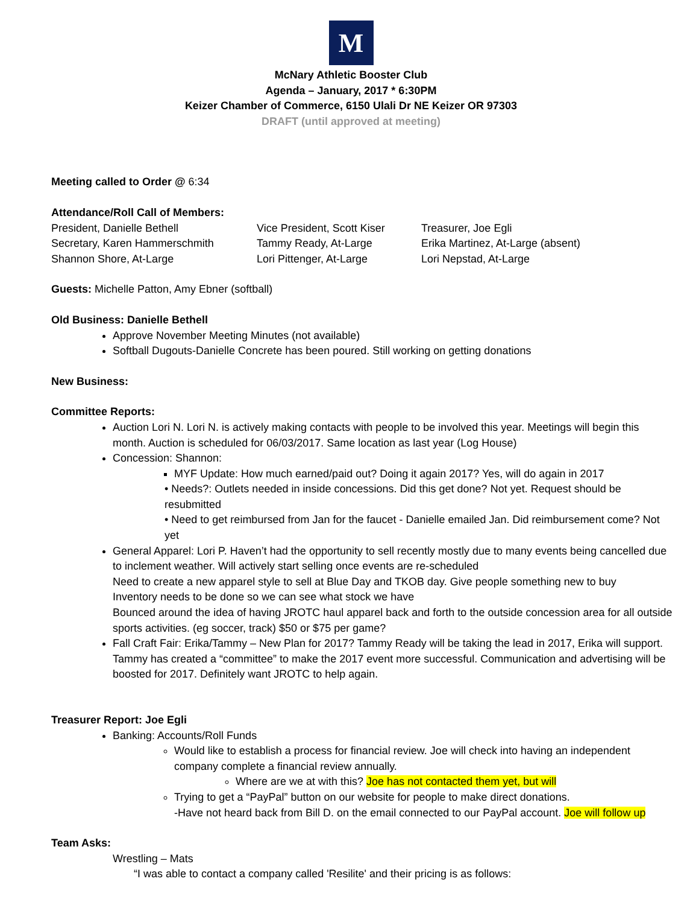M
McNary Athletic Booster Club
Agenda – January, 2017 * 6:30PM
Keizer Chamber of Commerce, 6150 Ulali Dr NE Keizer OR 97303
DRAFT (until approved at meeting)
Meeting called to Order @ 6:34
Attendance/Roll Call of Members:
President, Danielle Bethell Vice President, Scott Kiser Treasurer, Joe Egli Secretary, Karen Hammerschmith Tammy Ready, At-Large Erika Martinez, At-Large (absent) Shannon Shore, At-Large Lori Pittenger, At-Large Lori Nepstad, At-Large
Guests: Michelle Patton, Amy Ebner (softball)
Old Business: Danielle Bethell
Approve November Meeting Minutes (not available)
Softball Dugouts-Danielle Concrete has been poured. Still working on getting donations
New Business:
Committee Reports:
Auction Lori N. Lori N. is actively making contacts with people to be involved this year. Meetings will begin this month. Auction is scheduled for 06/03/2017. Same location as last year (Log House)
Concession: Shannon:
MYF Update: How much earned/paid out? Doing it again 2017? Yes, will do again in 2017
• Needs?: Outlets needed in inside concessions. Did this get done? Not yet. Request should be resubmitted
• Need to get reimbursed from Jan for the faucet - Danielle emailed Jan. Did reimbursement come? Not yet
General Apparel: Lori P. Haven’t had the opportunity to sell recently mostly due to many events being cancelled due to inclement weather. Will actively start selling once events are re-scheduled
Need to create a new apparel style to sell at Blue Day and TKOB day. Give people something new to buy
Inventory needs to be done so we can see what stock we have
Bounced around the idea of having JROTC haul apparel back and forth to the outside concession area for all outside sports activities. (eg soccer, track) $50 or $75 per game?
Fall Craft Fair: Erika/Tammy – New Plan for 2017? Tammy Ready will be taking the lead in 2017, Erika will support. Tammy has created a “committee” to make the 2017 event more successful. Communication and advertising will be boosted for 2017. Definitely want JROTC to help again.
Treasurer Report: Joe Egli
Banking: Accounts/Roll Funds
Would like to establish a process for financial review. Joe will check into having an independent company complete a financial review annually.
Where are we at with this? Joe has not contacted them yet, but will
Trying to get a “PayPal” button on our website for people to make direct donations.
-Have not heard back from Bill D. on the email connected to our PayPal account. Joe will follow up
Team Asks:
Wrestling – Mats
“I was able to contact a company called 'Resilite' and their pricing is as follows: